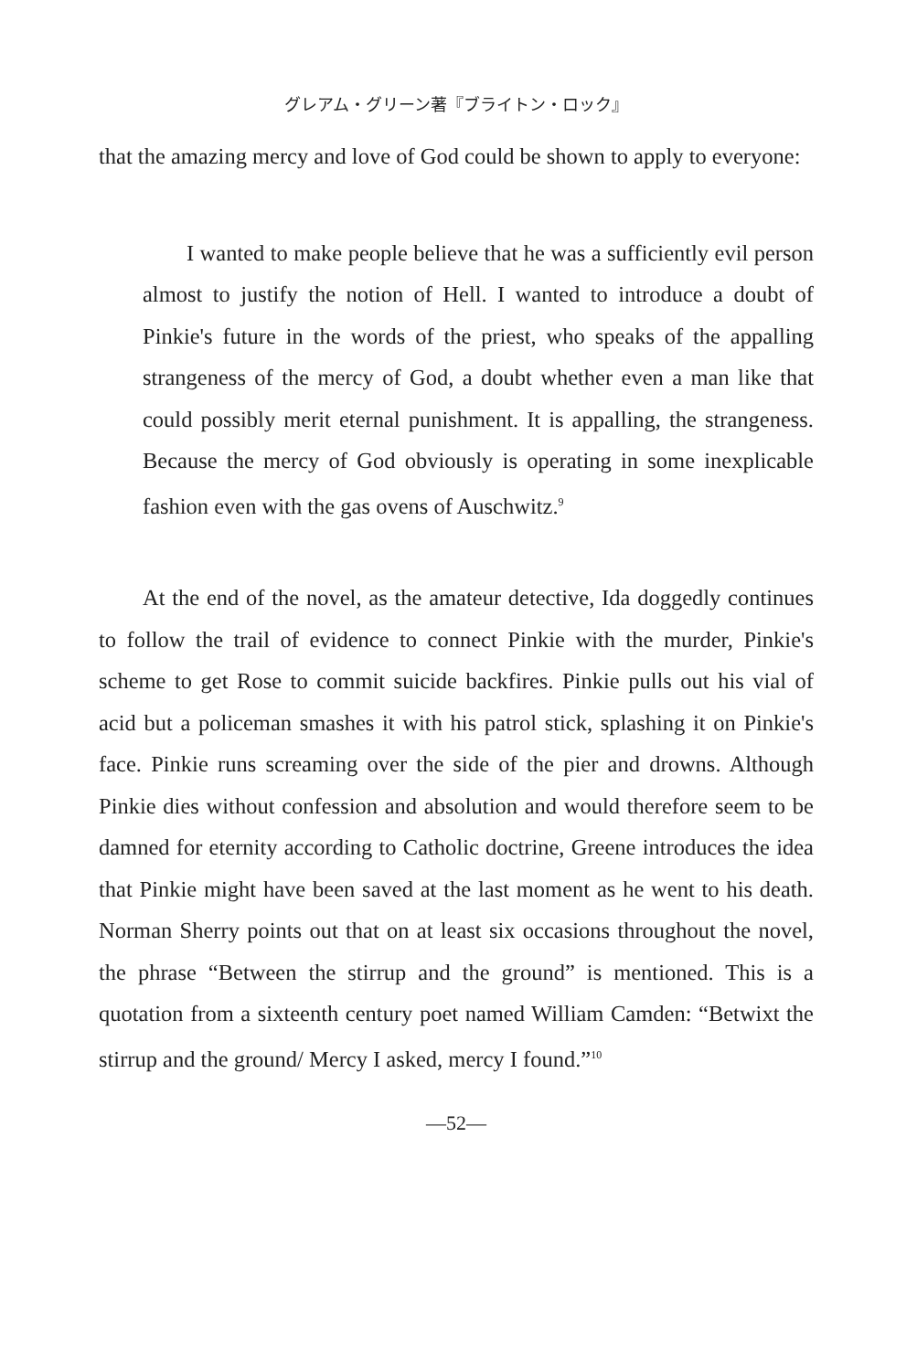グレアム・グリーン著『ブライトン・ロック』
that the amazing mercy and love of God could be shown to apply to everyone:
I wanted to make people believe that he was a sufficiently evil person almost to justify the notion of Hell. I wanted to introduce a doubt of Pinkie's future in the words of the priest, who speaks of the appalling strangeness of the mercy of God, a doubt whether even a man like that could possibly merit eternal punishment. It is appalling, the strangeness. Because the mercy of God obviously is operating in some inexplicable fashion even with the gas ovens of Auschwitz.<sup>9</sup>
At the end of the novel, as the amateur detective, Ida doggedly continues to follow the trail of evidence to connect Pinkie with the murder, Pinkie's scheme to get Rose to commit suicide backfires. Pinkie pulls out his vial of acid but a policeman smashes it with his patrol stick, splashing it on Pinkie's face. Pinkie runs screaming over the side of the pier and drowns. Although Pinkie dies without confession and absolution and would therefore seem to be damned for eternity according to Catholic doctrine, Greene introduces the idea that Pinkie might have been saved at the last moment as he went to his death. Norman Sherry points out that on at least six occasions throughout the novel, the phrase “Between the stirrup and the ground” is mentioned. This is a quotation from a sixteenth century poet named William Camden: “Betwixt the stirrup and the ground/ Mercy I asked, mercy I found.”<sup>10</sup>
—52—